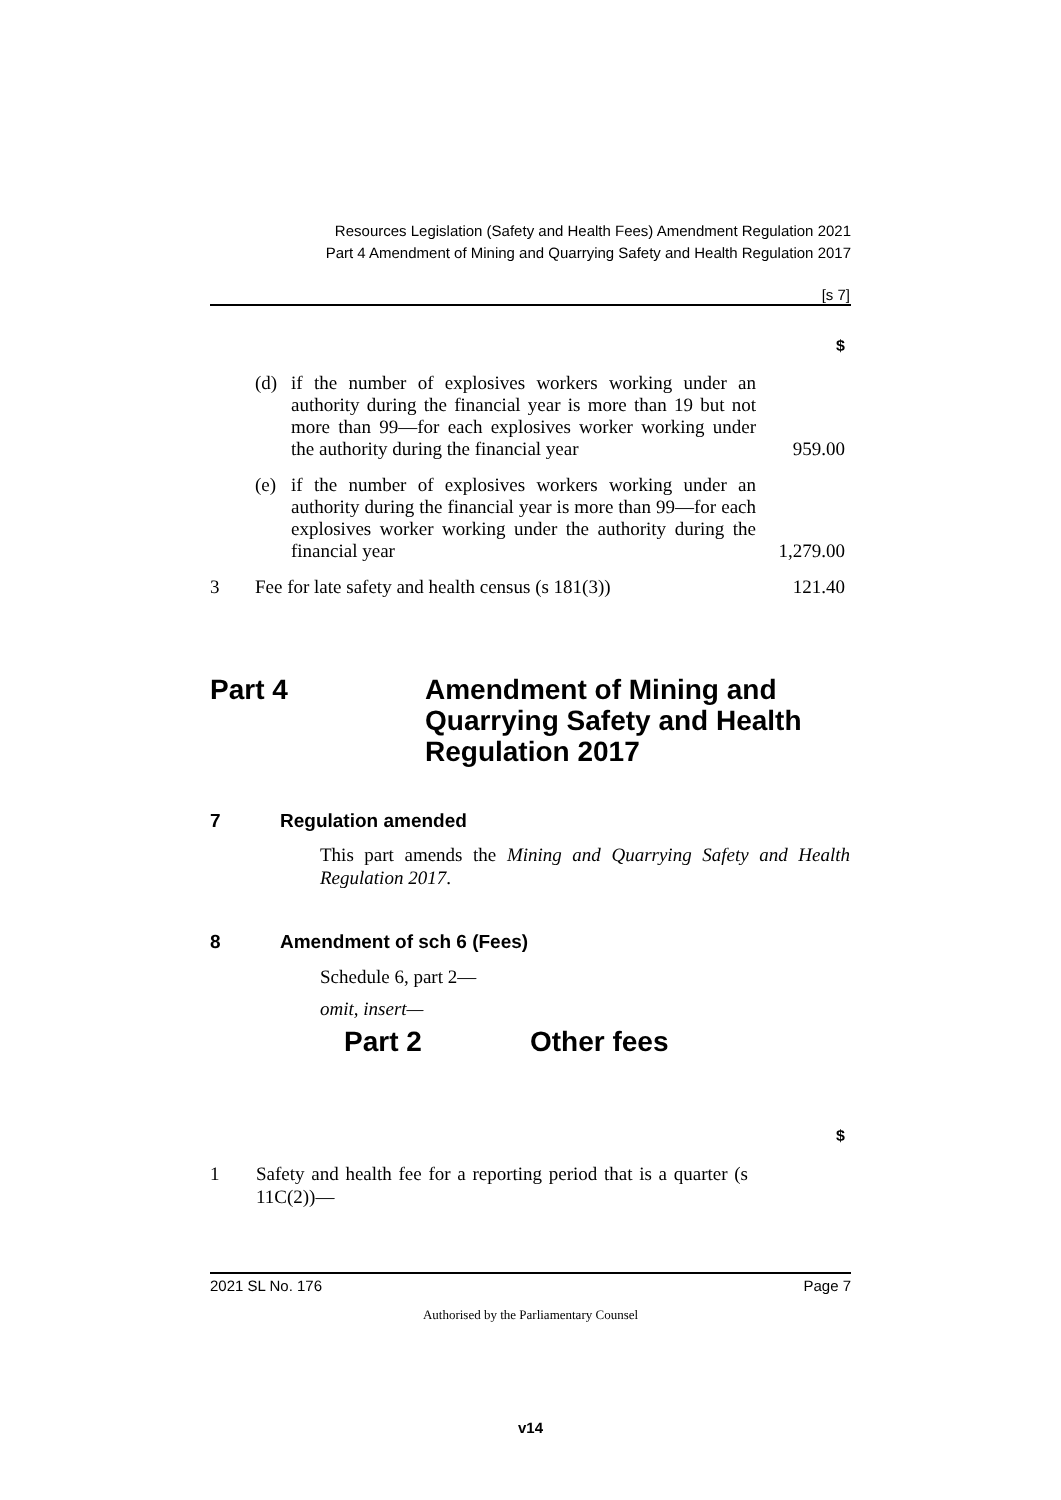Resources Legislation (Safety and Health Fees) Amendment Regulation 2021
Part 4 Amendment of Mining and Quarrying Safety and Health Regulation 2017
[s 7]
$
| | (d) | if the number of explosives workers working under an authority during the financial year is more than 19 but not more than 99—for each explosives worker working under the authority during the financial year | 959.00 |
| | (e) | if the number of explosives workers working under an authority during the financial year is more than 99—for each explosives worker working under the authority during the financial year | 1,279.00 |
| 3 | Fee for late safety and health census (s 181(3)) | | 121.40 |
Part 4
Amendment of Mining and
Quarrying Safety and Health
Regulation 2017
7 Regulation amended
This part amends the Mining and Quarrying Safety and Health Regulation 2017.
8 Amendment of sch 6 (Fees)
Schedule 6, part 2—
omit, insert—
Part 2 Other fees
$
1 Safety and health fee for a reporting period that is a quarter (s 11C(2))—
2021 SL No. 176 Page 7
Authorised by the Parliamentary Counsel
v14